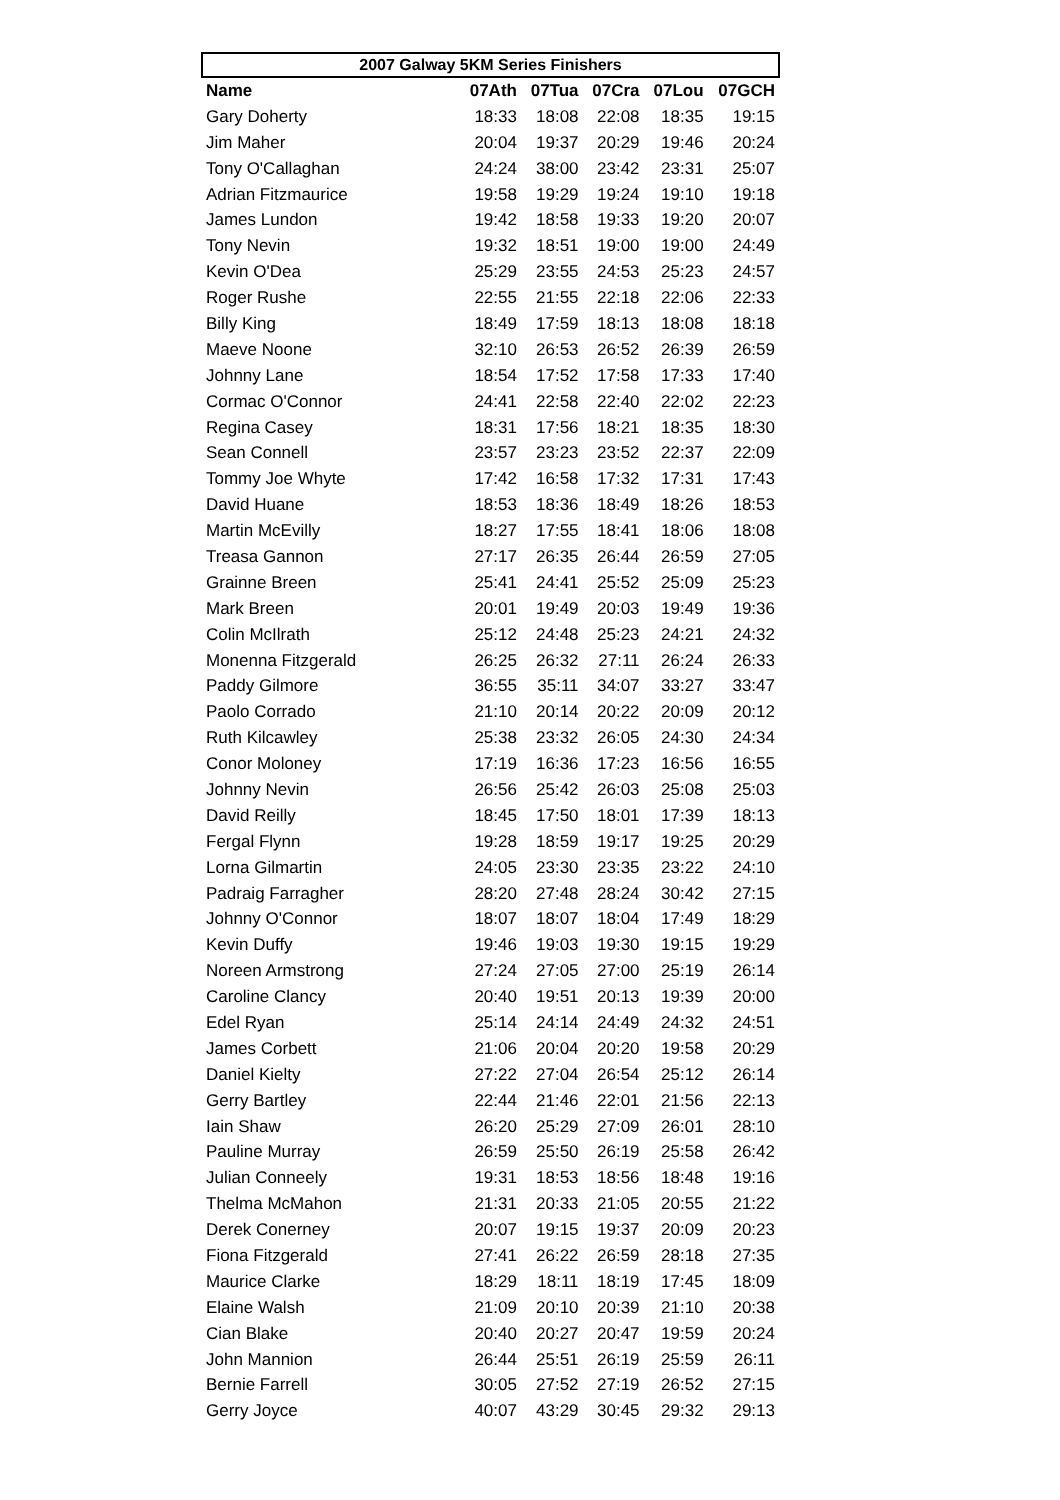| 2007 Galway 5KM Series Finishers | | | | | |
| --- | --- | --- | --- | --- | --- |
| Name | 07Ath | 07Tua | 07Cra | 07Lou | 07GCH |
| Gary Doherty | 18:33 | 18:08 | 22:08 | 18:35 | 19:15 |
| Jim Maher | 20:04 | 19:37 | 20:29 | 19:46 | 20:24 |
| Tony O'Callaghan | 24:24 | 38:00 | 23:42 | 23:31 | 25:07 |
| Adrian Fitzmaurice | 19:58 | 19:29 | 19:24 | 19:10 | 19:18 |
| James Lundon | 19:42 | 18:58 | 19:33 | 19:20 | 20:07 |
| Tony Nevin | 19:32 | 18:51 | 19:00 | 19:00 | 24:49 |
| Kevin O'Dea | 25:29 | 23:55 | 24:53 | 25:23 | 24:57 |
| Roger Rushe | 22:55 | 21:55 | 22:18 | 22:06 | 22:33 |
| Billy King | 18:49 | 17:59 | 18:13 | 18:08 | 18:18 |
| Maeve Noone | 32:10 | 26:53 | 26:52 | 26:39 | 26:59 |
| Johnny Lane | 18:54 | 17:52 | 17:58 | 17:33 | 17:40 |
| Cormac O'Connor | 24:41 | 22:58 | 22:40 | 22:02 | 22:23 |
| Regina Casey | 18:31 | 17:56 | 18:21 | 18:35 | 18:30 |
| Sean Connell | 23:57 | 23:23 | 23:52 | 22:37 | 22:09 |
| Tommy Joe Whyte | 17:42 | 16:58 | 17:32 | 17:31 | 17:43 |
| David Huane | 18:53 | 18:36 | 18:49 | 18:26 | 18:53 |
| Martin McEvilly | 18:27 | 17:55 | 18:41 | 18:06 | 18:08 |
| Treasa Gannon | 27:17 | 26:35 | 26:44 | 26:59 | 27:05 |
| Grainne Breen | 25:41 | 24:41 | 25:52 | 25:09 | 25:23 |
| Mark Breen | 20:01 | 19:49 | 20:03 | 19:49 | 19:36 |
| Colin McIlrath | 25:12 | 24:48 | 25:23 | 24:21 | 24:32 |
| Monenna Fitzgerald | 26:25 | 26:32 | 27:11 | 26:24 | 26:33 |
| Paddy Gilmore | 36:55 | 35:11 | 34:07 | 33:27 | 33:47 |
| Paolo Corrado | 21:10 | 20:14 | 20:22 | 20:09 | 20:12 |
| Ruth Kilcawley | 25:38 | 23:32 | 26:05 | 24:30 | 24:34 |
| Conor Moloney | 17:19 | 16:36 | 17:23 | 16:56 | 16:55 |
| Johnny Nevin | 26:56 | 25:42 | 26:03 | 25:08 | 25:03 |
| David Reilly | 18:45 | 17:50 | 18:01 | 17:39 | 18:13 |
| Fergal Flynn | 19:28 | 18:59 | 19:17 | 19:25 | 20:29 |
| Lorna Gilmartin | 24:05 | 23:30 | 23:35 | 23:22 | 24:10 |
| Padraig Farragher | 28:20 | 27:48 | 28:24 | 30:42 | 27:15 |
| Johnny O'Connor | 18:07 | 18:07 | 18:04 | 17:49 | 18:29 |
| Kevin Duffy | 19:46 | 19:03 | 19:30 | 19:15 | 19:29 |
| Noreen Armstrong | 27:24 | 27:05 | 27:00 | 25:19 | 26:14 |
| Caroline Clancy | 20:40 | 19:51 | 20:13 | 19:39 | 20:00 |
| Edel Ryan | 25:14 | 24:14 | 24:49 | 24:32 | 24:51 |
| James Corbett | 21:06 | 20:04 | 20:20 | 19:58 | 20:29 |
| Daniel Kielty | 27:22 | 27:04 | 26:54 | 25:12 | 26:14 |
| Gerry Bartley | 22:44 | 21:46 | 22:01 | 21:56 | 22:13 |
| Iain Shaw | 26:20 | 25:29 | 27:09 | 26:01 | 28:10 |
| Pauline Murray | 26:59 | 25:50 | 26:19 | 25:58 | 26:42 |
| Julian Conneely | 19:31 | 18:53 | 18:56 | 18:48 | 19:16 |
| Thelma McMahon | 21:31 | 20:33 | 21:05 | 20:55 | 21:22 |
| Derek Conerney | 20:07 | 19:15 | 19:37 | 20:09 | 20:23 |
| Fiona Fitzgerald | 27:41 | 26:22 | 26:59 | 28:18 | 27:35 |
| Maurice Clarke | 18:29 | 18:11 | 18:19 | 17:45 | 18:09 |
| Elaine Walsh | 21:09 | 20:10 | 20:39 | 21:10 | 20:38 |
| Cian Blake | 20:40 | 20:27 | 20:47 | 19:59 | 20:24 |
| John Mannion | 26:44 | 25:51 | 26:19 | 25:59 | 26:11 |
| Bernie Farrell | 30:05 | 27:52 | 27:19 | 26:52 | 27:15 |
| Gerry Joyce | 40:07 | 43:29 | 30:45 | 29:32 | 29:13 |